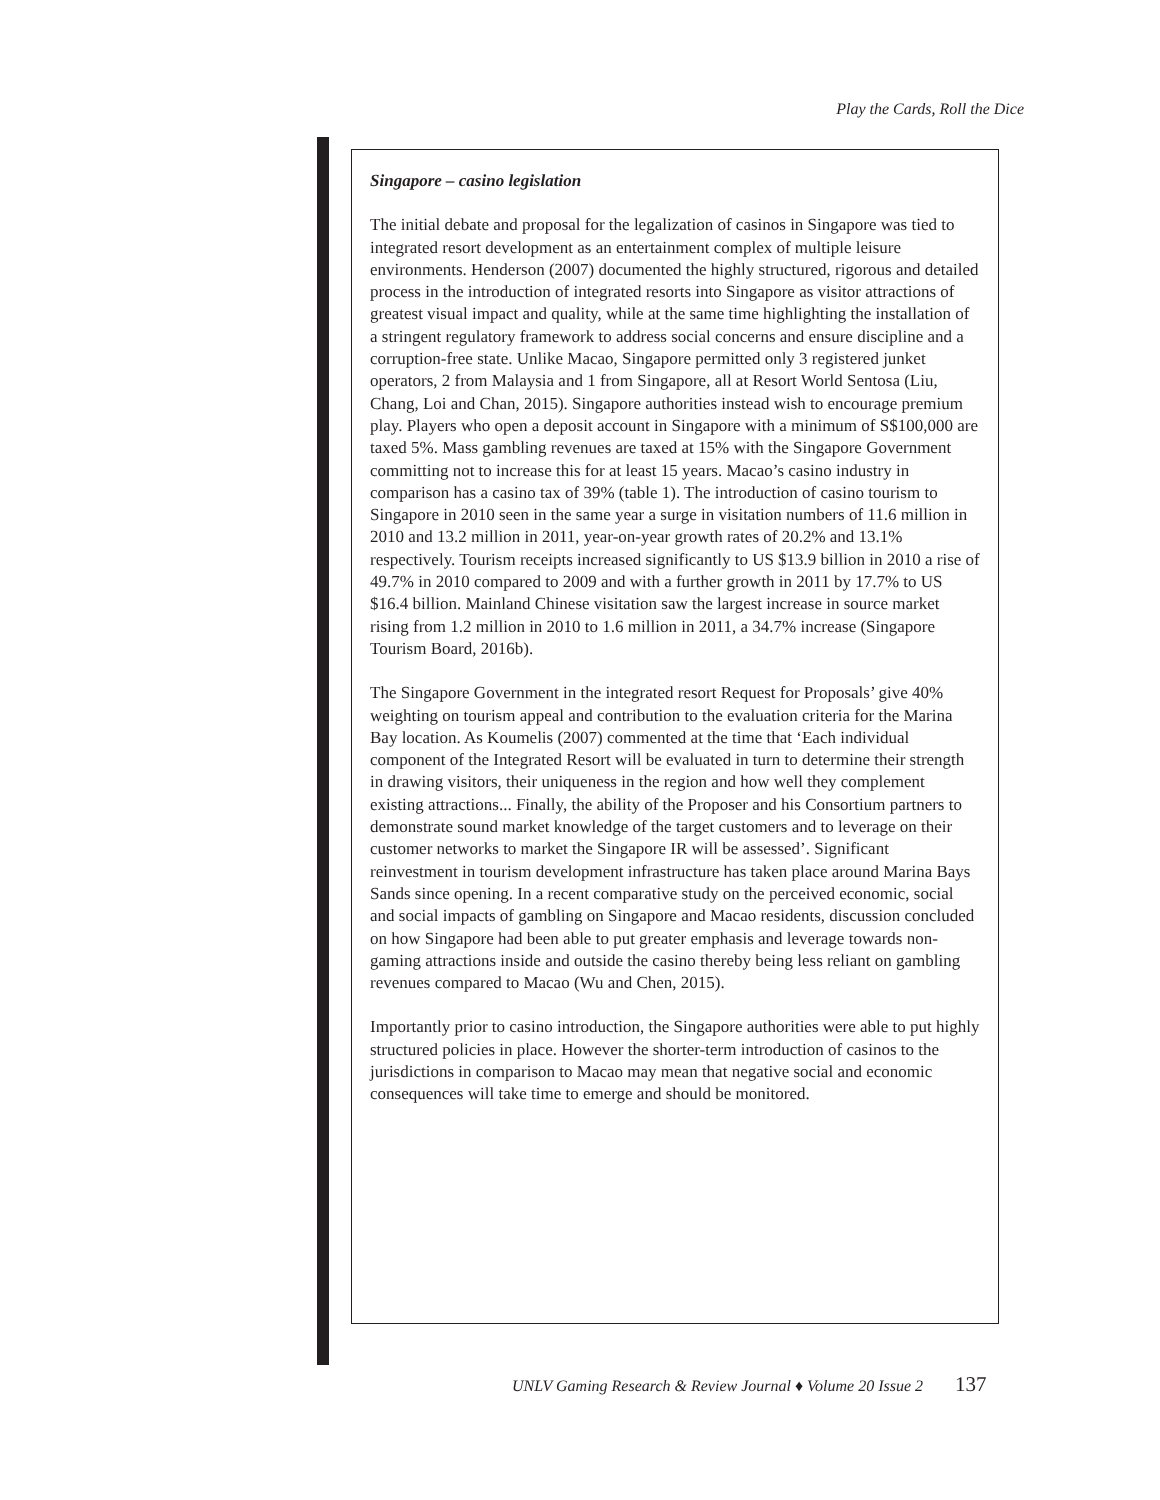Play the Cards, Roll the Dice
Singapore – casino legislation
The initial debate and proposal for the legalization of casinos in Singapore was tied to integrated resort development as an entertainment complex of multiple leisure environments. Henderson (2007) documented the highly structured, rigorous and detailed process in the introduction of integrated resorts into Singapore as visitor attractions of greatest visual impact and quality, while at the same time highlighting the installation of a stringent regulatory framework to address social concerns and ensure discipline and a corruption-free state. Unlike Macao, Singapore permitted only 3 registered junket operators, 2 from Malaysia and 1 from Singapore, all at Resort World Sentosa (Liu, Chang, Loi and Chan, 2015). Singapore authorities instead wish to encourage premium play. Players who open a deposit account in Singapore with a minimum of S$100,000 are taxed 5%. Mass gambling revenues are taxed at 15% with the Singapore Government committing not to increase this for at least 15 years. Macao’s casino industry in comparison has a casino tax of 39% (table 1). The introduction of casino tourism to Singapore in 2010 seen in the same year a surge in visitation numbers of 11.6 million in 2010 and 13.2 million in 2011, year-on-year growth rates of 20.2% and 13.1% respectively. Tourism receipts increased significantly to US $13.9 billion in 2010 a rise of 49.7% in 2010 compared to 2009 and with a further growth in 2011 by 17.7% to US $16.4 billion. Mainland Chinese visitation saw the largest increase in source market rising from 1.2 million in 2010 to 1.6 million in 2011, a 34.7% increase (Singapore Tourism Board, 2016b).
The Singapore Government in the integrated resort Request for Proposals’ give 40% weighting on tourism appeal and contribution to the evaluation criteria for the Marina Bay location. As Koumelis (2007) commented at the time that ‘Each individual component of the Integrated Resort will be evaluated in turn to determine their strength in drawing visitors, their uniqueness in the region and how well they complement existing attractions... Finally, the ability of the Proposer and his Consortium partners to demonstrate sound market knowledge of the target customers and to leverage on their customer networks to market the Singapore IR will be assessed’. Significant reinvestment in tourism development infrastructure has taken place around Marina Bays Sands since opening. In a recent comparative study on the perceived economic, social and social impacts of gambling on Singapore and Macao residents, discussion concluded on how Singapore had been able to put greater emphasis and leverage towards non-gaming attractions inside and outside the casino thereby being less reliant on gambling revenues compared to Macao (Wu and Chen, 2015).
Importantly prior to casino introduction, the Singapore authorities were able to put highly structured policies in place. However the shorter-term introduction of casinos to the jurisdictions in comparison to Macao may mean that negative social and economic consequences will take time to emerge and should be monitored.
UNLV Gaming Research & Review Journal ♦ Volume 20 Issue 2 137